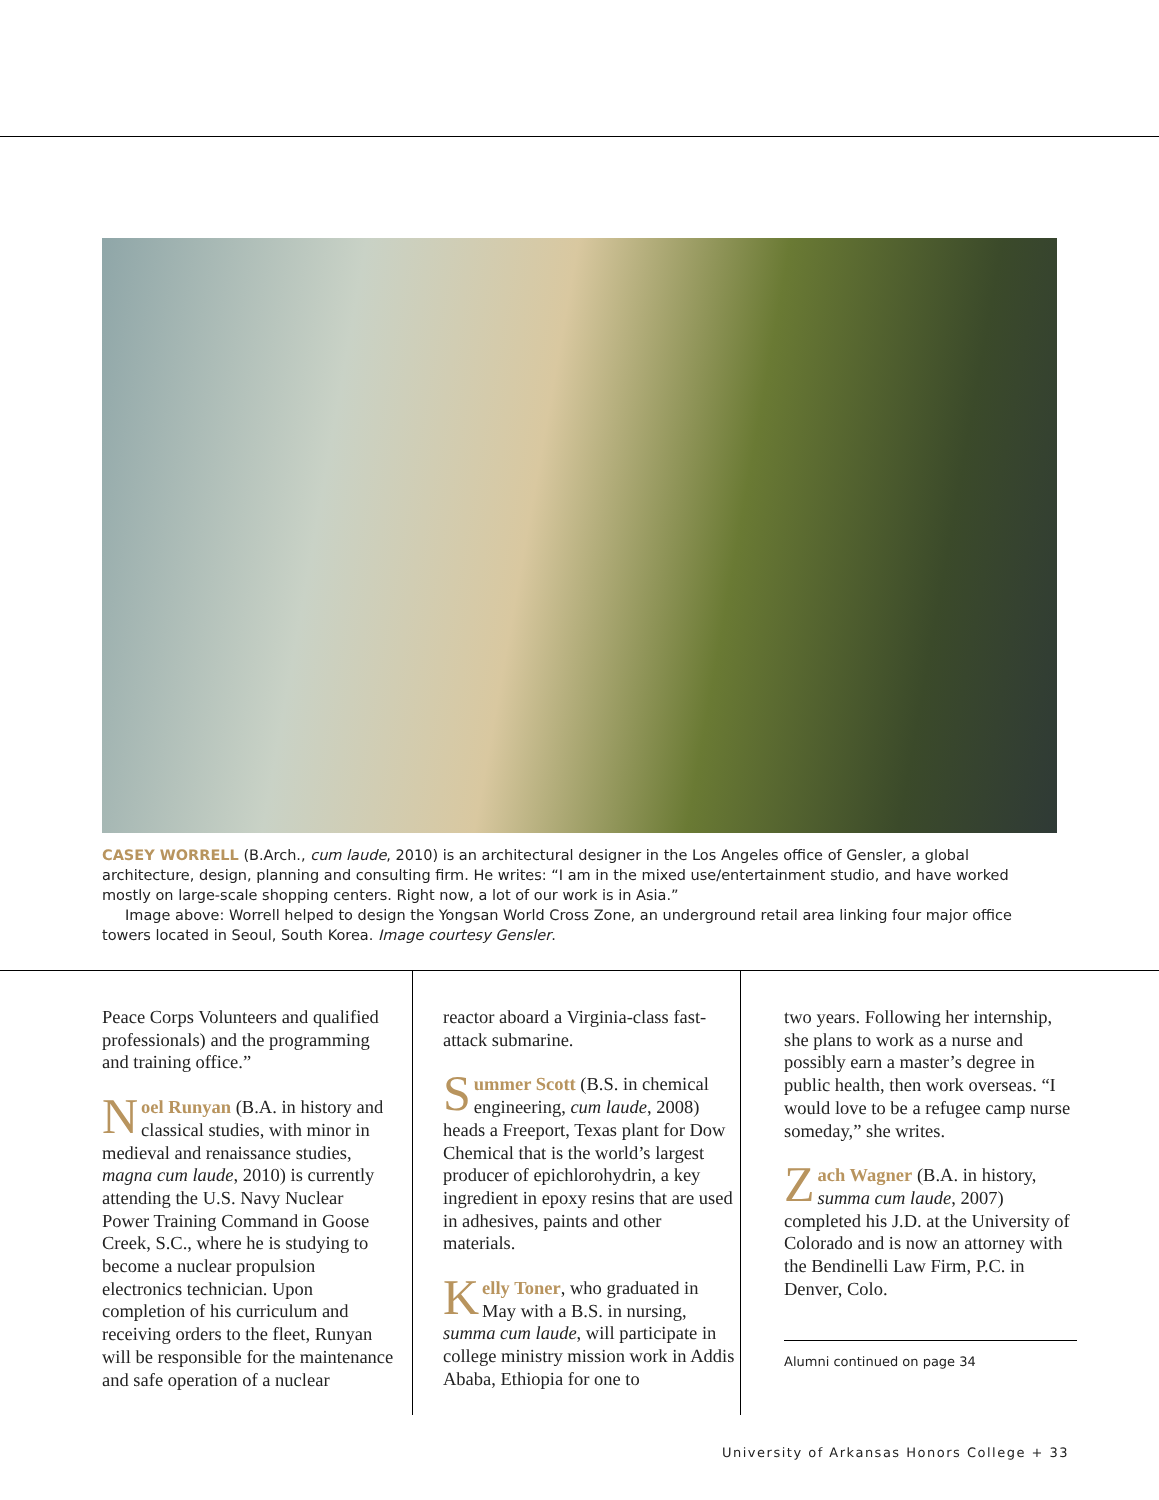CASEY WORRELL (B.Arch., cum laude, 2010) is an architectural designer in the Los Angeles office of Gensler, a global architecture, design, planning and consulting firm. He writes: “I am in the mixed use/entertainment studio, and have worked mostly on large-scale shopping centers. Right now, a lot of our work is in Asia.”
Image above: Worrell helped to design the Yongsan World Cross Zone, an underground retail area linking four major office towers located in Seoul, South Korea. Image courtesy Gensler.
Peace Corps Volunteers and qualified professionals) and the programming and training office.”
Noel Runyan (B.A. in history and classical studies, with minor in medieval and renaissance studies, magna cum laude, 2010) is currently attending the U.S. Navy Nuclear Power Training Command in Goose Creek, S.C., where he is studying to become a nuclear propulsion electronics technician. Upon completion of his curriculum and receiving orders to the fleet, Runyan will be responsible for the maintenance and safe operation of a nuclear
reactor aboard a Virginia-class fast-attack submarine.
Summer Scott (B.S. in chemical engineering, cum laude, 2008) heads a Freeport, Texas plant for Dow Chemical that is the world’s largest producer of epichlorohydrin, a key ingredient in epoxy resins that are used in adhesives, paints and other materials.
Kelly Toner, who graduated in May with a B.S. in nursing, summa cum laude, will participate in college ministry mission work in Addis Ababa, Ethiopia for one to
two years. Following her internship, she plans to work as a nurse and possibly earn a master’s degree in public health, then work overseas. “I would love to be a refugee camp nurse someday,” she writes.
Zach Wagner (B.A. in history, summa cum laude, 2007) completed his J.D. at the University of Colorado and is now an attorney with the Bendinelli Law Firm, P.C. in Denver, Colo.
Alumni continued on page 34
University of Arkansas Honors College + 33